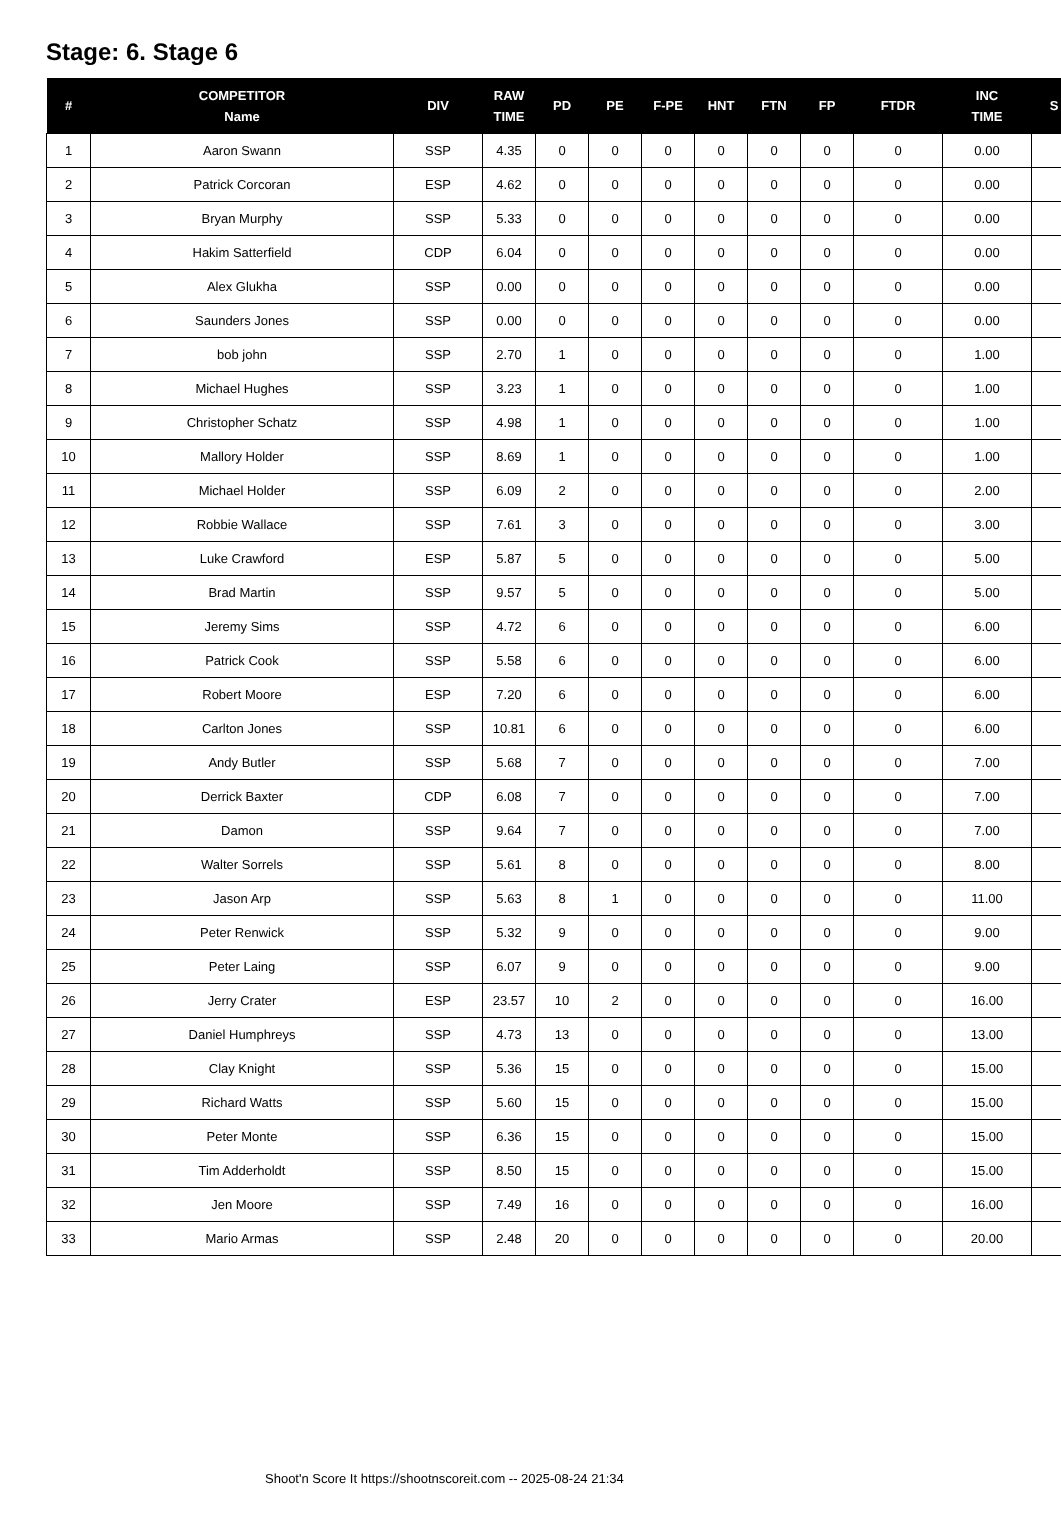Stage: 6. Stage 6
| # | COMPETITOR Name | DIV | RAW TIME | PD | PE | F-PE | HNT | FTN | FP | FTDR | INC TIME | S |
| --- | --- | --- | --- | --- | --- | --- | --- | --- | --- | --- | --- | --- |
| 1 | Aaron Swann | SSP | 4.35 | 0 | 0 | 0 | 0 | 0 | 0 | 0 | 0.00 | |
| 2 | Patrick Corcoran | ESP | 4.62 | 0 | 0 | 0 | 0 | 0 | 0 | 0 | 0.00 | |
| 3 | Bryan Murphy | SSP | 5.33 | 0 | 0 | 0 | 0 | 0 | 0 | 0 | 0.00 | |
| 4 | Hakim Satterfield | CDP | 6.04 | 0 | 0 | 0 | 0 | 0 | 0 | 0 | 0.00 | |
| 5 | Alex Glukha | SSP | 0.00 | 0 | 0 | 0 | 0 | 0 | 0 | 0 | 0.00 | |
| 6 | Saunders Jones | SSP | 0.00 | 0 | 0 | 0 | 0 | 0 | 0 | 0 | 0.00 | |
| 7 | bob john | SSP | 2.70 | 1 | 0 | 0 | 0 | 0 | 0 | 0 | 1.00 | |
| 8 | Michael Hughes | SSP | 3.23 | 1 | 0 | 0 | 0 | 0 | 0 | 0 | 1.00 | |
| 9 | Christopher Schatz | SSP | 4.98 | 1 | 0 | 0 | 0 | 0 | 0 | 0 | 1.00 | |
| 10 | Mallory Holder | SSP | 8.69 | 1 | 0 | 0 | 0 | 0 | 0 | 0 | 1.00 | |
| 11 | Michael Holder | SSP | 6.09 | 2 | 0 | 0 | 0 | 0 | 0 | 0 | 2.00 | |
| 12 | Robbie Wallace | SSP | 7.61 | 3 | 0 | 0 | 0 | 0 | 0 | 0 | 3.00 | |
| 13 | Luke Crawford | ESP | 5.87 | 5 | 0 | 0 | 0 | 0 | 0 | 0 | 5.00 | |
| 14 | Brad Martin | SSP | 9.57 | 5 | 0 | 0 | 0 | 0 | 0 | 0 | 5.00 | |
| 15 | Jeremy Sims | SSP | 4.72 | 6 | 0 | 0 | 0 | 0 | 0 | 0 | 6.00 | |
| 16 | Patrick Cook | SSP | 5.58 | 6 | 0 | 0 | 0 | 0 | 0 | 0 | 6.00 | |
| 17 | Robert Moore | ESP | 7.20 | 6 | 0 | 0 | 0 | 0 | 0 | 0 | 6.00 | |
| 18 | Carlton Jones | SSP | 10.81 | 6 | 0 | 0 | 0 | 0 | 0 | 0 | 6.00 | |
| 19 | Andy Butler | SSP | 5.68 | 7 | 0 | 0 | 0 | 0 | 0 | 0 | 7.00 | |
| 20 | Derrick Baxter | CDP | 6.08 | 7 | 0 | 0 | 0 | 0 | 0 | 0 | 7.00 | |
| 21 | Damon | SSP | 9.64 | 7 | 0 | 0 | 0 | 0 | 0 | 0 | 7.00 | |
| 22 | Walter Sorrels | SSP | 5.61 | 8 | 0 | 0 | 0 | 0 | 0 | 0 | 8.00 | |
| 23 | Jason Arp | SSP | 5.63 | 8 | 1 | 0 | 0 | 0 | 0 | 0 | 11.00 | |
| 24 | Peter Renwick | SSP | 5.32 | 9 | 0 | 0 | 0 | 0 | 0 | 0 | 9.00 | |
| 25 | Peter Laing | SSP | 6.07 | 9 | 0 | 0 | 0 | 0 | 0 | 0 | 9.00 | |
| 26 | Jerry Crater | ESP | 23.57 | 10 | 2 | 0 | 0 | 0 | 0 | 0 | 16.00 | |
| 27 | Daniel Humphreys | SSP | 4.73 | 13 | 0 | 0 | 0 | 0 | 0 | 0 | 13.00 | |
| 28 | Clay Knight | SSP | 5.36 | 15 | 0 | 0 | 0 | 0 | 0 | 0 | 15.00 | |
| 29 | Richard Watts | SSP | 5.60 | 15 | 0 | 0 | 0 | 0 | 0 | 0 | 15.00 | |
| 30 | Peter Monte | SSP | 6.36 | 15 | 0 | 0 | 0 | 0 | 0 | 0 | 15.00 | |
| 31 | Tim Adderholdt | SSP | 8.50 | 15 | 0 | 0 | 0 | 0 | 0 | 0 | 15.00 | |
| 32 | Jen Moore | SSP | 7.49 | 16 | 0 | 0 | 0 | 0 | 0 | 0 | 16.00 | |
| 33 | Mario Armas | SSP | 2.48 | 20 | 0 | 0 | 0 | 0 | 0 | 0 | 20.00 | |
Shoot'n Score It https://shootnscoreit.com -- 2025-08-24 21:34